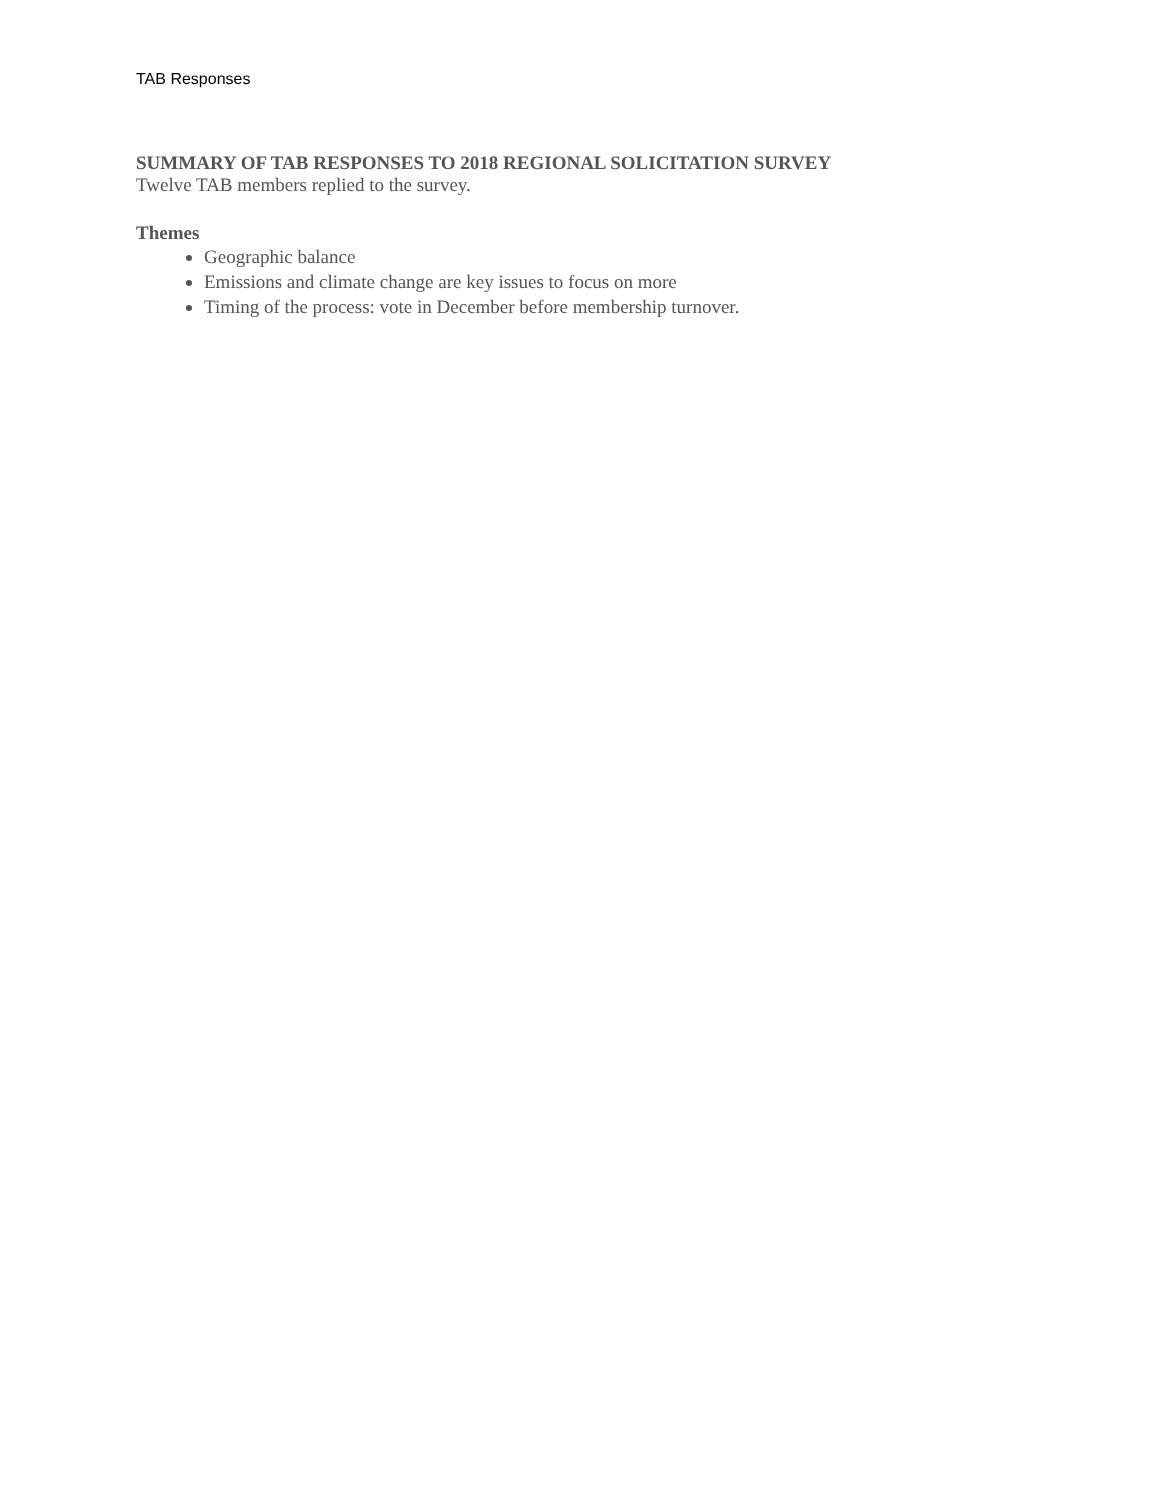TAB Responses
SUMMARY OF TAB RESPONSES TO 2018 REGIONAL SOLICITATION SURVEY
Twelve TAB members replied to the survey.
Themes
Geographic balance
Emissions and climate change are key issues to focus on more
Timing of the process: vote in December before membership turnover.